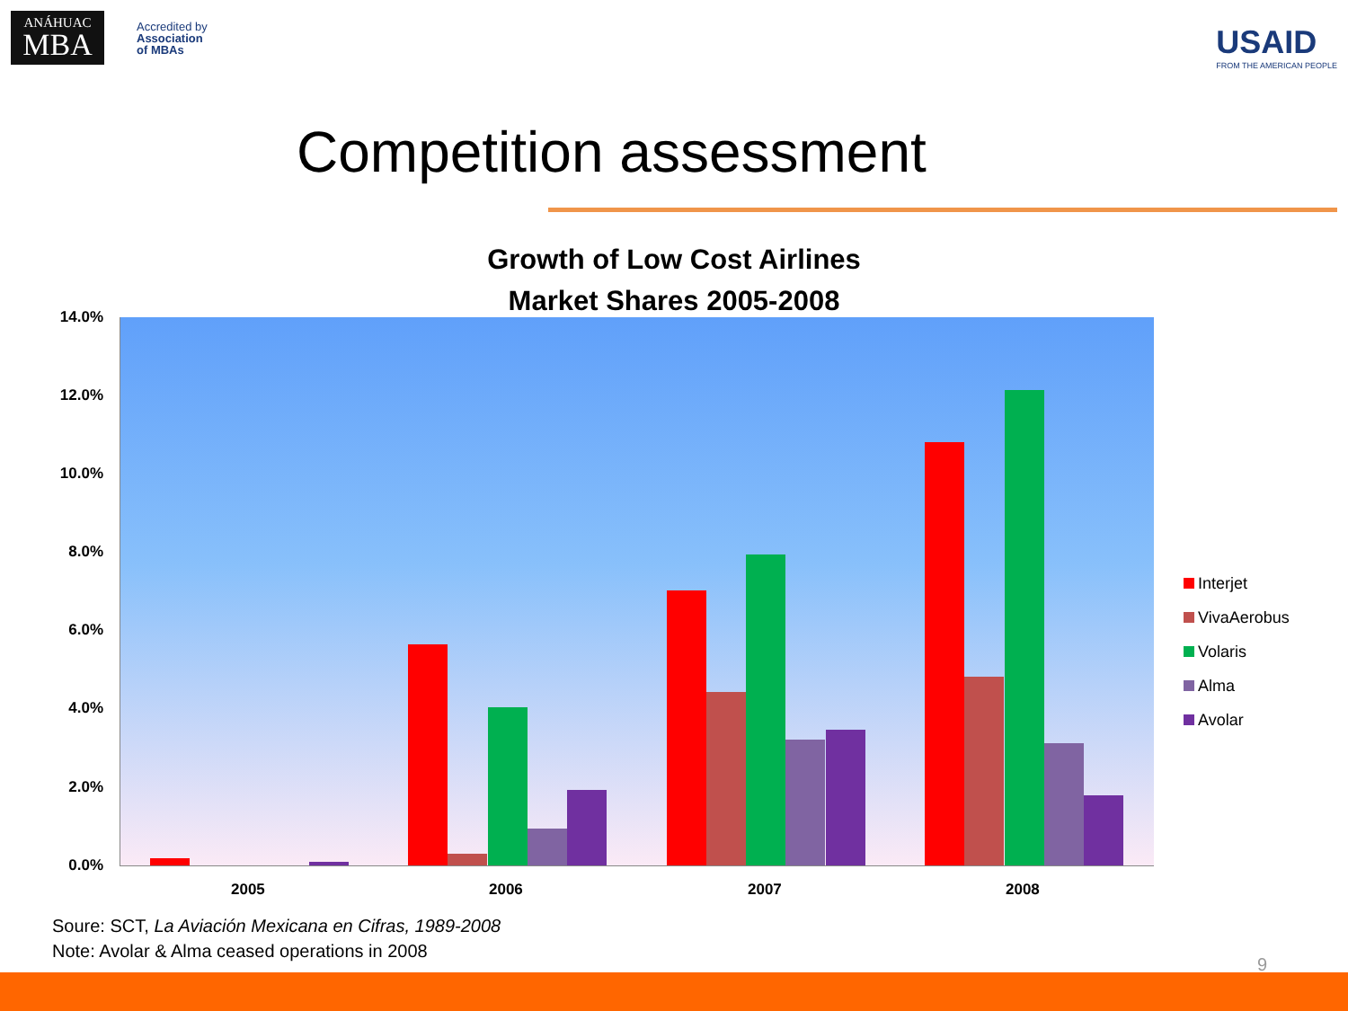ANÁHUAC
MBA
Accredited by
Association
of MBAs
USAID
FROM THE AMERICAN PEOPLE
Competition assessment
Growth of Low Cost Airlines
Market Shares 2005-2008
14.0%
12.0%
10.0%
8.0%
6.0%
4.0%
2.0%
0.0%
2005 2006 2007 2008
Interjet
VivaAerobus
Volaris
Alma
Avolar
Soure: SCT, La Aviación Mexicana en Cifras, 1989-2008
Note: Avolar & Alma ceased operations in 2008
9